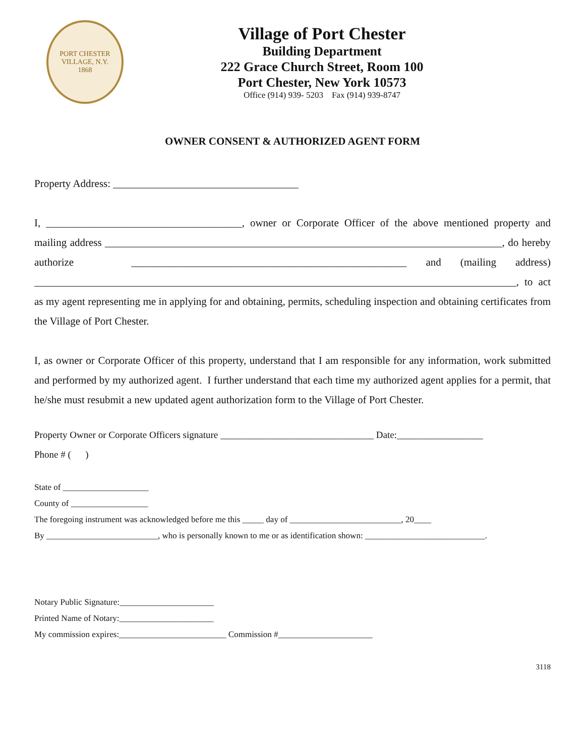PORT CHESTER VILLAGE, N.Y.
1868
Village of Port Chester
Building Department
222 Grace Church Street, Room 100
Port Chester, New York 10573
Office (914) 939- 5203 Fax (914) 939-8747
OWNER CONSENT & AUTHORIZED AGENT FORM
Property Address: ___________________________________
I, _____________________________________, owner or Corporate Officer of the above mentioned property and mailing address ___________________________________________________________________________, do hereby authorize ____________________________________________________ and (mailing address) ___________________________________________________________________________________________, to act as my agent representing me in applying for and obtaining, permits, scheduling inspection and obtaining certificates from the Village of Port Chester.
I, as owner or Corporate Officer of this property, understand that I am responsible for any information, work submitted and performed by my authorized agent. I further understand that each time my authorized agent applies for a permit, that he/she must resubmit a new updated agent authorization form to the Village of Port Chester.
Property Owner or Corporate Officers signature ________________________________ Date:__________________
Phone # ( )
State of ____________________
County of __________________
The foregoing instrument was acknowledged before me this _____ day of __________________________, 20____
By __________________________, who is personally known to me or as identification shown: ____________________________.
Notary Public Signature:______________________
Printed Name of Notary:______________________
My commission expires:_________________________ Commission #______________________
3118